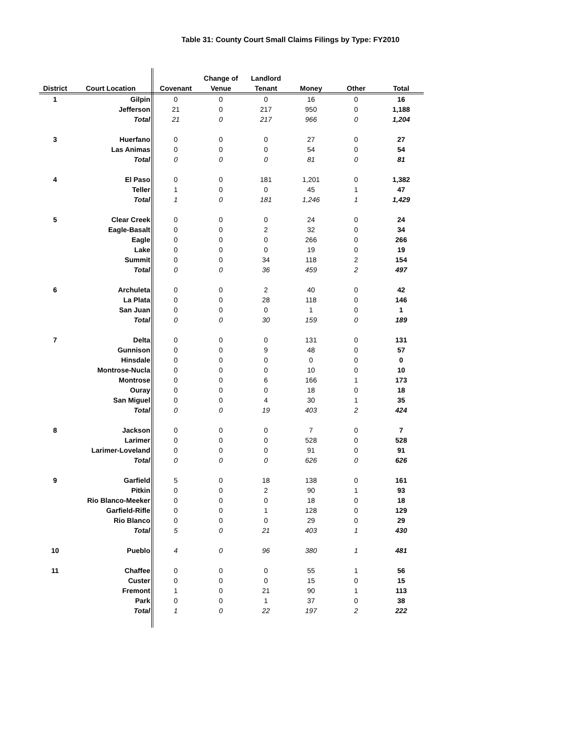Table 31: County Court Small Claims Filings by Type: FY2010
| | | | Change of | Landlord | | | |
| --- | --- | --- | --- | --- | --- | --- | --- |
| District | Court Location | Covenant | Venue | Tenant | Money | Other | Total |
| 1 | Gilpin | 0 | 0 | 0 | 16 | 0 | 16 |
| | Jefferson | 21 | 0 | 217 | 950 | 0 | 1,188 |
| | Total | 21 | 0 | 217 | 966 | 0 | 1,204 |
| 3 | Huerfano | 0 | 0 | 0 | 27 | 0 | 27 |
| | Las Animas | 0 | 0 | 0 | 54 | 0 | 54 |
| | Total | 0 | 0 | 0 | 81 | 0 | 81 |
| 4 | El Paso | 0 | 0 | 181 | 1,201 | 0 | 1,382 |
| | Teller | 1 | 0 | 0 | 45 | 1 | 47 |
| | Total | 1 | 0 | 181 | 1,246 | 1 | 1,429 |
| 5 | Clear Creek | 0 | 0 | 0 | 24 | 0 | 24 |
| | Eagle-Basalt | 0 | 0 | 2 | 32 | 0 | 34 |
| | Eagle | 0 | 0 | 0 | 266 | 0 | 266 |
| | Lake | 0 | 0 | 0 | 19 | 0 | 19 |
| | Summit | 0 | 0 | 34 | 118 | 2 | 154 |
| | Total | 0 | 0 | 36 | 459 | 2 | 497 |
| 6 | Archuleta | 0 | 0 | 2 | 40 | 0 | 42 |
| | La Plata | 0 | 0 | 28 | 118 | 0 | 146 |
| | San Juan | 0 | 0 | 0 | 1 | 0 | 1 |
| | Total | 0 | 0 | 30 | 159 | 0 | 189 |
| 7 | Delta | 0 | 0 | 0 | 131 | 0 | 131 |
| | Gunnison | 0 | 0 | 9 | 48 | 0 | 57 |
| | Hinsdale | 0 | 0 | 0 | 0 | 0 | 0 |
| | Montrose-Nucla | 0 | 0 | 0 | 10 | 0 | 10 |
| | Montrose | 0 | 0 | 6 | 166 | 1 | 173 |
| | Ouray | 0 | 0 | 0 | 18 | 0 | 18 |
| | San Miguel | 0 | 0 | 4 | 30 | 1 | 35 |
| | Total | 0 | 0 | 19 | 403 | 2 | 424 |
| 8 | Jackson | 0 | 0 | 0 | 7 | 0 | 7 |
| | Larimer | 0 | 0 | 0 | 528 | 0 | 528 |
| | Larimer-Loveland | 0 | 0 | 0 | 91 | 0 | 91 |
| | Total | 0 | 0 | 0 | 626 | 0 | 626 |
| 9 | Garfield | 5 | 0 | 18 | 138 | 0 | 161 |
| | Pitkin | 0 | 0 | 2 | 90 | 1 | 93 |
| | Rio Blanco-Meeker | 0 | 0 | 0 | 18 | 0 | 18 |
| | Garfield-Rifle | 0 | 0 | 1 | 128 | 0 | 129 |
| | Rio Blanco | 0 | 0 | 0 | 29 | 0 | 29 |
| | Total | 5 | 0 | 21 | 403 | 1 | 430 |
| 10 | Pueblo | 4 | 0 | 96 | 380 | 1 | 481 |
| 11 | Chaffee | 0 | 0 | 0 | 55 | 1 | 56 |
| | Custer | 0 | 0 | 0 | 15 | 0 | 15 |
| | Fremont | 1 | 0 | 21 | 90 | 1 | 113 |
| | Park | 0 | 0 | 1 | 37 | 0 | 38 |
| | Total | 1 | 0 | 22 | 197 | 2 | 222 |